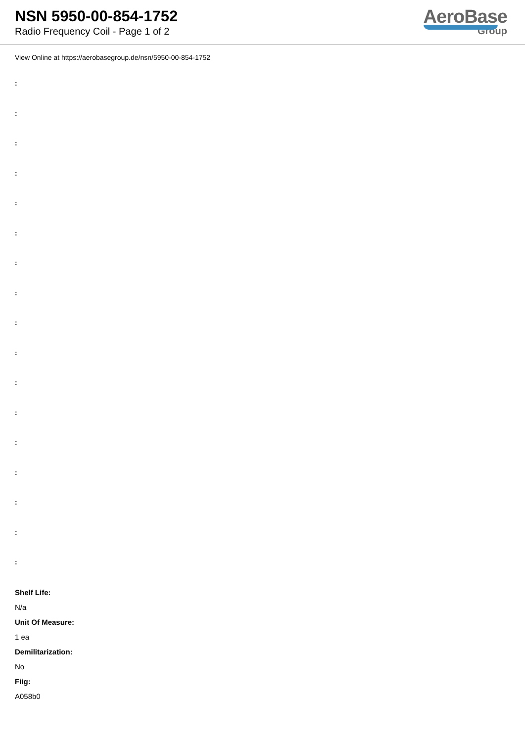NSN 5950-00-854-1752
Radio Frequency Coil - Page 1 of 2
AeroBase
Group
View Online at https://aerobasegroup.de/nsn/5950-00-854-1752
:
:
:
:
:
:
:
:
:
:
:
:
:
:
:
:
:
Shelf Life:
N/a
Unit Of Measure:
1 ea
Demilitarization:
No
Fiig:
A058b0